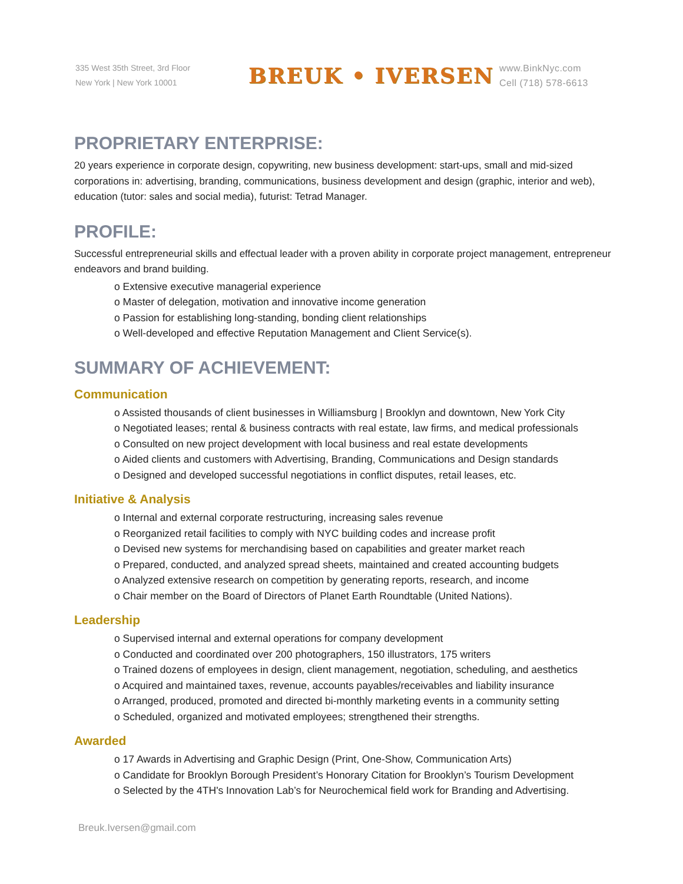335 West 35th Street, 3rd Floor
New York | New York 10001
BREUK • IVERSEN
www.BinkNyc.com
Cell (718) 578-6613
PROPRIETARY ENTERPRISE:
20 years experience in corporate design, copywriting, new business development: start-ups, small and mid-sized corporations in: advertising, branding, communications, business development and design (graphic, interior and web), education (tutor: sales and social media), futurist: Tetrad Manager.
PROFILE:
Successful entrepreneurial skills and effectual leader with a proven ability in corporate project management, entrepreneur endeavors and brand building.
o Extensive executive managerial experience
o Master of delegation, motivation and innovative income generation
o Passion for establishing long-standing, bonding client relationships
o Well-developed and effective Reputation Management and Client Service(s).
SUMMARY OF ACHIEVEMENT:
Communication
o Assisted thousands of client businesses in Williamsburg | Brooklyn and downtown, New York City
o Negotiated leases; rental & business contracts with real estate, law firms, and medical professionals
o Consulted on new project development with local business and real estate developments
o Aided clients and customers with Advertising, Branding, Communications and Design standards
o Designed and developed successful negotiations in conflict disputes, retail leases, etc.
Initiative & Analysis
o Internal and external corporate restructuring, increasing sales revenue
o Reorganized retail facilities to comply with NYC building codes and increase profit
o Devised new systems for merchandising based on capabilities and greater market reach
o Prepared, conducted, and analyzed spread sheets, maintained and created accounting budgets
o Analyzed extensive research on competition by generating reports, research, and income
o Chair member on the Board of Directors of Planet Earth Roundtable (United Nations).
Leadership
o Supervised internal and external operations for company development
o Conducted and coordinated over 200 photographers, 150 illustrators, 175 writers
o Trained dozens of employees in design, client management, negotiation, scheduling, and aesthetics
o Acquired and maintained taxes, revenue, accounts payables/receivables and liability insurance
o Arranged, produced, promoted and directed bi-monthly marketing events in a community setting
o Scheduled, organized and motivated employees; strengthened their strengths.
Awarded
o 17 Awards in Advertising and Graphic Design (Print, One-Show, Communication Arts)
o Candidate for Brooklyn Borough President’s Honorary Citation for Brooklyn’s Tourism Development
o Selected by the 4TH's Innovation Lab’s for Neurochemical field work for Branding and Advertising.
Breuk.Iversen@gmail.com